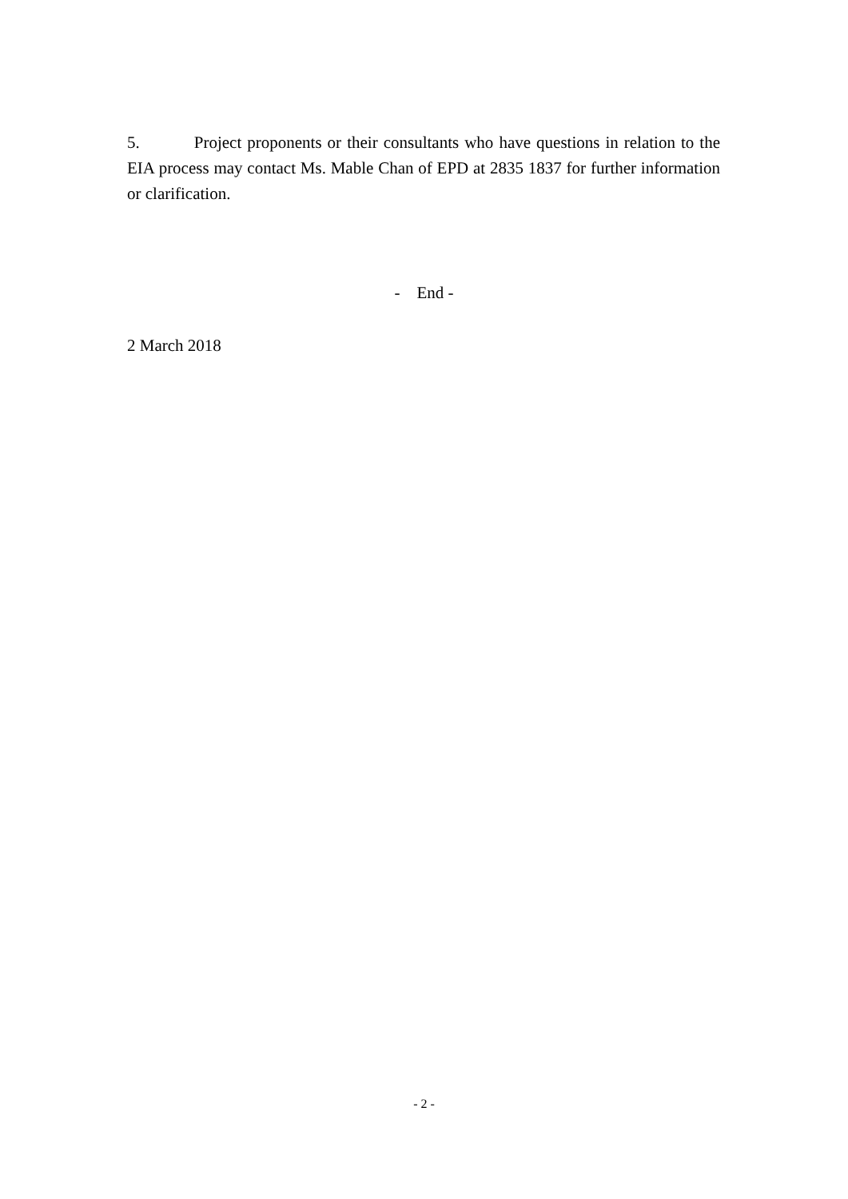5. Project proponents or their consultants who have questions in relation to the EIA process may contact Ms. Mable Chan of EPD at 2835 1837 for further information or clarification.
- End -
2 March 2018
- 2 -